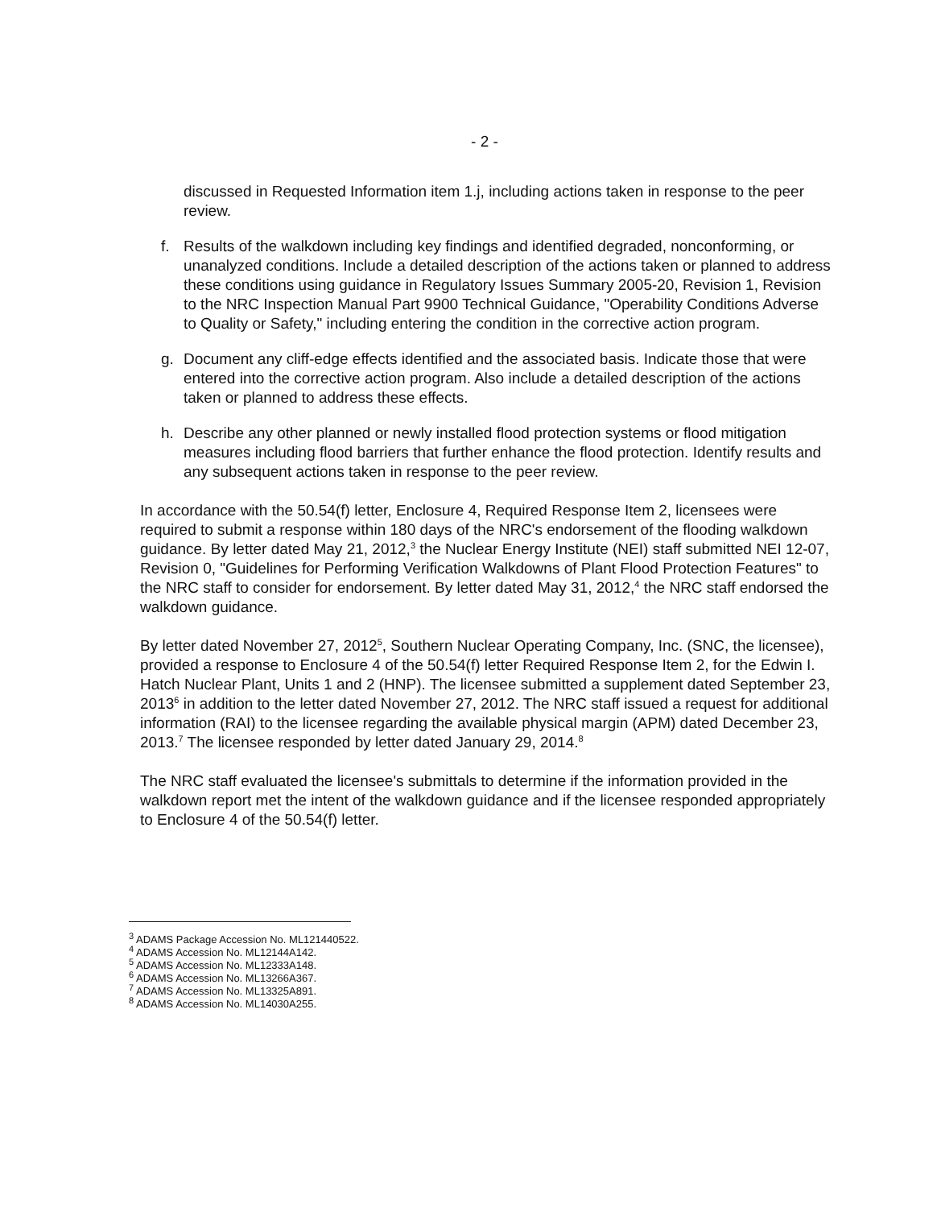- 2 -
discussed in Requested Information item 1.j, including actions taken in response to the peer review.
f. Results of the walkdown including key findings and identified degraded, nonconforming, or unanalyzed conditions. Include a detailed description of the actions taken or planned to address these conditions using guidance in Regulatory Issues Summary 2005-20, Revision 1, Revision to the NRC Inspection Manual Part 9900 Technical Guidance, "Operability Conditions Adverse to Quality or Safety," including entering the condition in the corrective action program.
g. Document any cliff-edge effects identified and the associated basis. Indicate those that were entered into the corrective action program. Also include a detailed description of the actions taken or planned to address these effects.
h. Describe any other planned or newly installed flood protection systems or flood mitigation measures including flood barriers that further enhance the flood protection. Identify results and any subsequent actions taken in response to the peer review.
In accordance with the 50.54(f) letter, Enclosure 4, Required Response Item 2, licensees were required to submit a response within 180 days of the NRC's endorsement of the flooding walkdown guidance. By letter dated May 21, 2012,<sup>3</sup> the Nuclear Energy Institute (NEI) staff submitted NEI 12-07, Revision 0, "Guidelines for Performing Verification Walkdowns of Plant Flood Protection Features" to the NRC staff to consider for endorsement. By letter dated May 31, 2012,<sup>4</sup> the NRC staff endorsed the walkdown guidance.
By letter dated November 27, 2012<sup>5</sup>, Southern Nuclear Operating Company, Inc. (SNC, the licensee), provided a response to Enclosure 4 of the 50.54(f) letter Required Response Item 2, for the Edwin I. Hatch Nuclear Plant, Units 1 and 2 (HNP). The licensee submitted a supplement dated September 23, 2013<sup>6</sup> in addition to the letter dated November 27, 2012. The NRC staff issued a request for additional information (RAI) to the licensee regarding the available physical margin (APM) dated December 23, 2013.<sup>7</sup> The licensee responded by letter dated January 29, 2014.<sup>8</sup>
The NRC staff evaluated the licensee's submittals to determine if the information provided in the walkdown report met the intent of the walkdown guidance and if the licensee responded appropriately to Enclosure 4 of the 50.54(f) letter.
<sup>3</sup> ADAMS Package Accession No. ML121440522.
<sup>4</sup> ADAMS Accession No. ML12144A142.
<sup>5</sup> ADAMS Accession No. ML12333A148.
<sup>6</sup> ADAMS Accession No. ML13266A367.
<sup>7</sup> ADAMS Accession No. ML13325A891.
<sup>8</sup> ADAMS Accession No. ML14030A255.